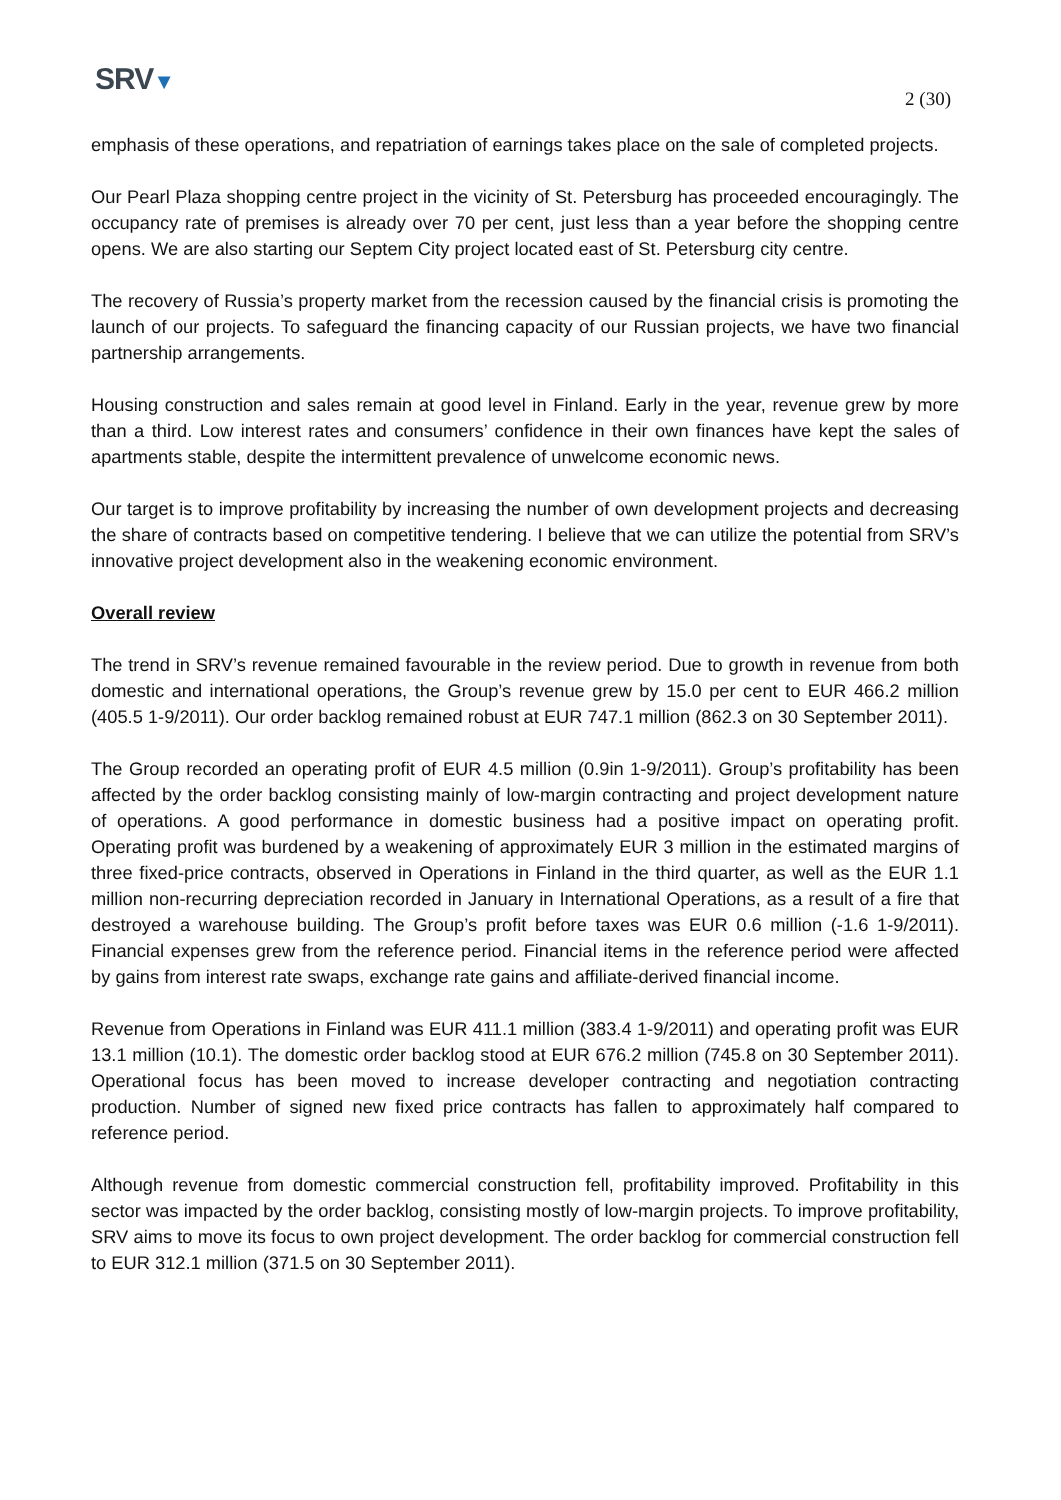SRV▼
2 (30)
emphasis of these operations, and repatriation of earnings takes place on the sale of completed projects.
Our Pearl Plaza shopping centre project in the vicinity of St. Petersburg has proceeded encouragingly. The occupancy rate of premises is already over 70 per cent, just less than a year before the shopping centre opens. We are also starting our Septem City project located east of St. Petersburg city centre.
The recovery of Russia’s property market from the recession caused by the financial crisis is promoting the launch of our projects. To safeguard the financing capacity of our Russian projects, we have two financial partnership arrangements.
Housing construction and sales remain at good level in Finland. Early in the year, revenue grew by more than a third. Low interest rates and consumers’ confidence in their own finances have kept the sales of apartments stable, despite the intermittent prevalence of unwelcome economic news.
Our target is to improve profitability by increasing the number of own development projects and decreasing the share of contracts based on competitive tendering. I believe that we can utilize the potential from SRV’s innovative project development also in the weakening economic environment.
Overall review
The trend in SRV’s revenue remained favourable in the review period. Due to growth in revenue from both domestic and international operations, the Group’s revenue grew by 15.0 per cent to EUR 466.2 million (405.5 1-9/2011). Our order backlog remained robust at EUR 747.1 million (862.3 on 30 September 2011).
The Group recorded an operating profit of EUR 4.5 million (0.9in 1-9/2011). Group’s profitability has been affected by the order backlog consisting mainly of low-margin contracting and project development nature of operations. A good performance in domestic business had a positive impact on operating profit. Operating profit was burdened by a weakening of approximately EUR 3 million in the estimated margins of three fixed-price contracts, observed in Operations in Finland in the third quarter, as well as the EUR 1.1 million non-recurring depreciation recorded in January in International Operations, as a result of a fire that destroyed a warehouse building. The Group’s profit before taxes was EUR 0.6 million (-1.6 1-9/2011). Financial expenses grew from the reference period. Financial items in the reference period were affected by gains from interest rate swaps, exchange rate gains and affiliate-derived financial income.
Revenue from Operations in Finland was EUR 411.1 million (383.4 1-9/2011) and operating profit was EUR 13.1 million (10.1). The domestic order backlog stood at EUR 676.2 million (745.8 on 30 September 2011). Operational focus has been moved to increase developer contracting and negotiation contracting production. Number of signed new fixed price contracts has fallen to approximately half compared to reference period.
Although revenue from domestic commercial construction fell, profitability improved. Profitability in this sector was impacted by the order backlog, consisting mostly of low-margin projects. To improve profitability, SRV aims to move its focus to own project development. The order backlog for commercial construction fell to EUR 312.1 million (371.5 on 30 September 2011).